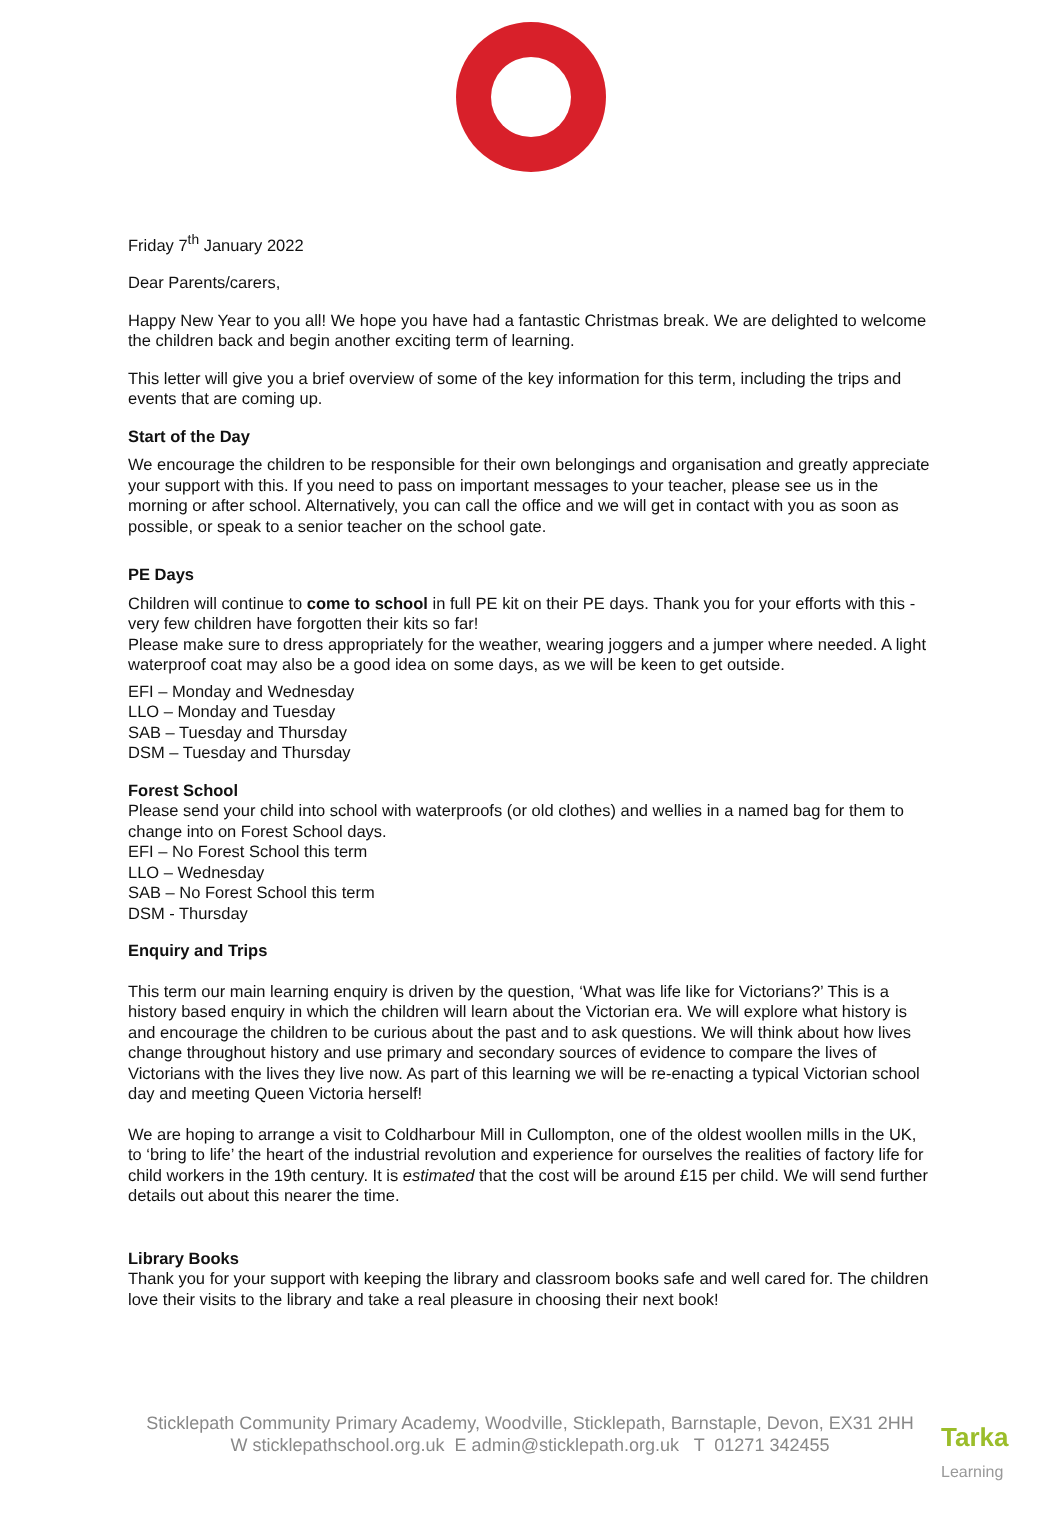Friday 7<sup>th</sup> January 2022
Dear Parents/carers,
Happy New Year to you all! We hope you have had a fantastic Christmas break. We are delighted to welcome the children back and begin another exciting term of learning.
This letter will give you a brief overview of some of the key information for this term, including the trips and events that are coming up.
Start of the Day
We encourage the children to be responsible for their own belongings and organisation and greatly appreciate your support with this. If you need to pass on important messages to your teacher, please see us in the morning or after school. Alternatively, you can call the office and we will get in contact with you as soon as possible, or speak to a senior teacher on the school gate.
PE Days
Children will continue to come to school in full PE kit on their PE days. Thank you for your efforts with this - very few children have forgotten their kits so far!
Please make sure to dress appropriately for the weather, wearing joggers and a jumper where needed. A light waterproof coat may also be a good idea on some days, as we will be keen to get outside.
EFI – Monday and Wednesday
LLO – Monday and Tuesday
SAB – Tuesday and Thursday
DSM – Tuesday and Thursday
Forest School
Please send your child into school with waterproofs (or old clothes) and wellies in a named bag for them to change into on Forest School days.
EFI – No Forest School this term
LLO – Wednesday
SAB – No Forest School this term
DSM - Thursday
Enquiry and Trips
This term our main learning enquiry is driven by the question, ‘What was life like for Victorians?’ This is a history based enquiry in which the children will learn about the Victorian era. We will explore what history is and encourage the children to be curious about the past and to ask questions. We will think about how lives change throughout history and use primary and secondary sources of evidence to compare the lives of Victorians with the lives they live now. As part of this learning we will be re-enacting a typical Victorian school day and meeting Queen Victoria herself!
We are hoping to arrange a visit to Coldharbour Mill in Cullompton, one of the oldest woollen mills in the UK, to ‘bring to life’ the heart of the industrial revolution and experience for ourselves the realities of factory life for child workers in the 19th century. It is estimated that the cost will be around £15 per child. We will send further details out about this nearer the time.
Library Books
Thank you for your support with keeping the library and classroom books safe and well cared for. The children love their visits to the library and take a real pleasure in choosing their next book!
Sticklepath Community Primary Academy, Woodville, Sticklepath, Barnstaple, Devon, EX31 2HH
W sticklepathschool.org.uk E admin@sticklepath.org.uk T 01271 342455
Tarka
Learning